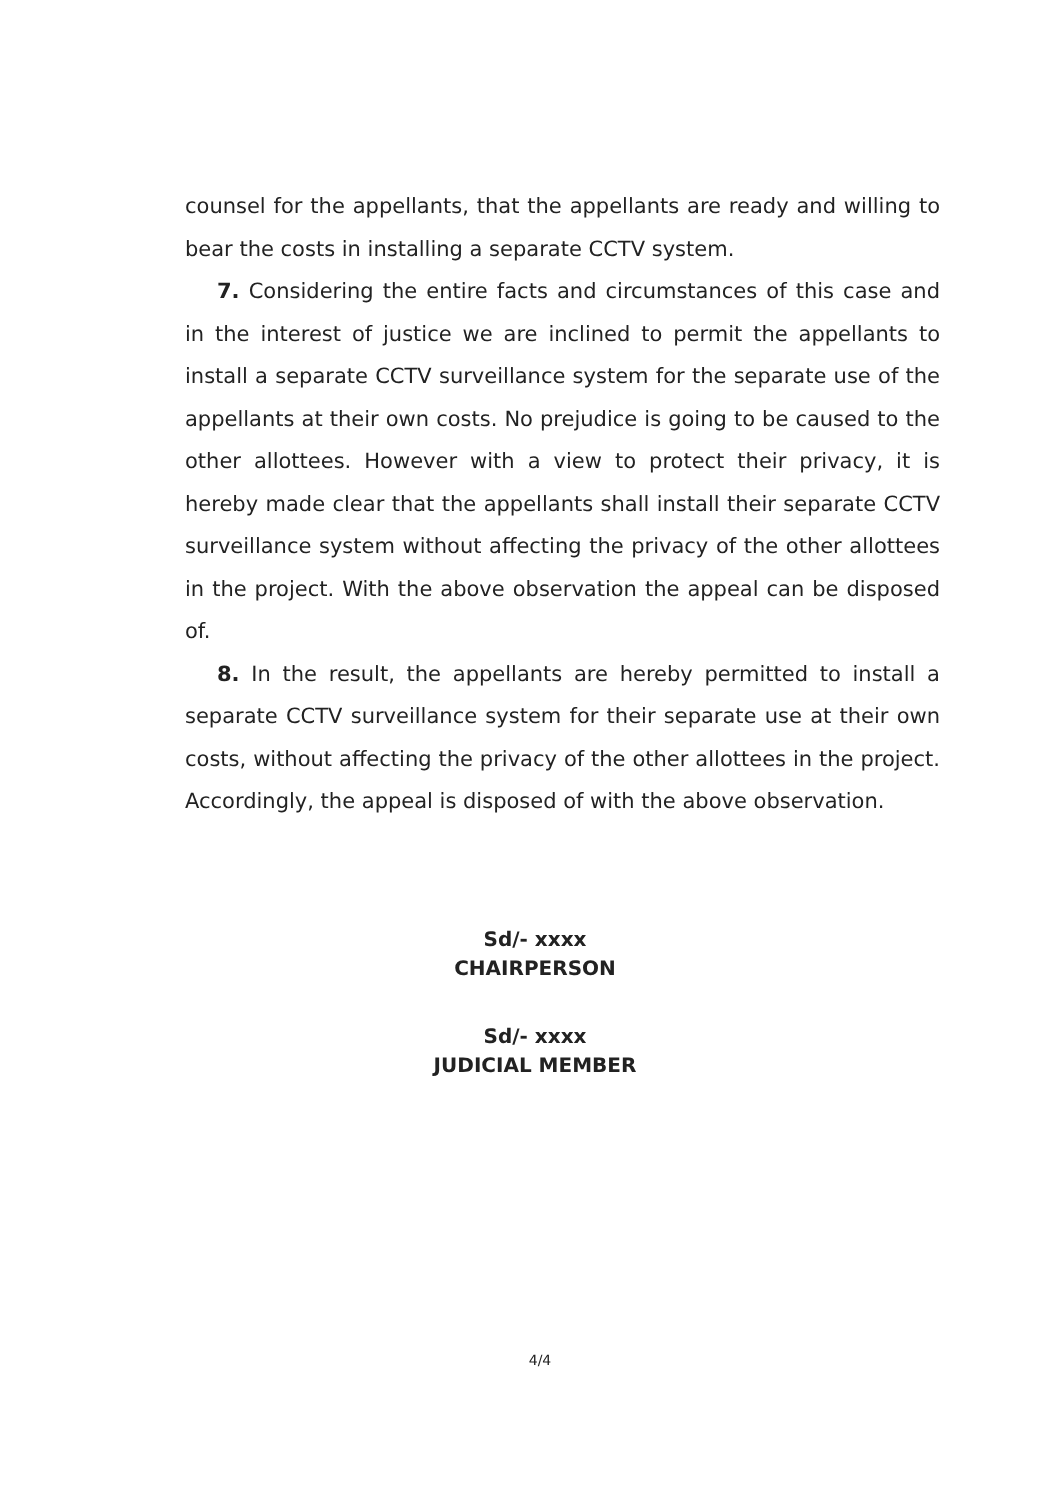counsel for the appellants, that the appellants are ready and willing to bear the costs in installing a separate CCTV system.
7. Considering the entire facts and circumstances of this case and in the interest of justice we are inclined to permit the appellants to install a separate CCTV surveillance system for the separate use of the appellants at their own costs. No prejudice is going to be caused to the other allottees. However with a view to protect their privacy, it is hereby made clear that the appellants shall install their separate CCTV surveillance system without affecting the privacy of the other allottees in the project. With the above observation the appeal can be disposed of.
8. In the result, the appellants are hereby permitted to install a separate CCTV surveillance system for their separate use at their own costs, without affecting the privacy of the other allottees in the project. Accordingly, the appeal is disposed of with the above observation.
Sd/- xxxx
CHAIRPERSON
Sd/- xxxx
JUDICIAL MEMBER
4/4